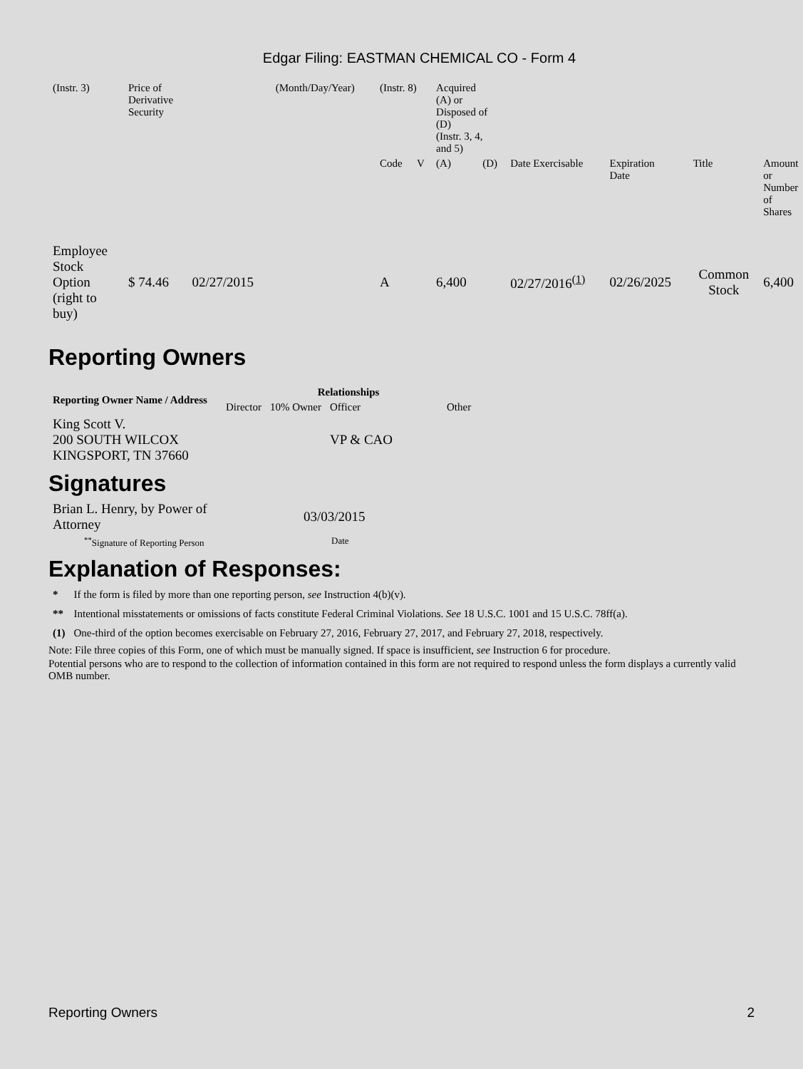Edgar Filing: EASTMAN CHEMICAL CO - Form 4
| (Instr. 3) | Price of Derivative Security | | (Month/Day/Year) | (Instr. 8) | | Acquired (A) or Disposed of (D) (Instr. 3, 4, and 5) | | | | | |
| | | | | Code | V | (A) | (D) | Date Exercisable | Expiration Date | Title | Amount or Number of Shares |
| Employee Stock Option (right to buy) | $ 74.46 | 02/27/2015 | | A | | 6,400 | | 02/27/2016<sup>(1)</sup> | 02/26/2025 | Common Stock | 6,400 |
Reporting Owners
| Reporting Owner Name / Address | Relationships | | | |
| --- | --- | --- | --- | --- |
| | Director | 10% Owner | Officer | Other |
| King Scott V. 200 SOUTH WILCOX KINGSPORT, TN 37660 | | | VP & CAO | |
Signatures
| Brian L. Henry, by Power of Attorney | 03/03/2015 |
| <sup>**</sup> Signature of Reporting Person | Date |
Explanation of Responses:
| * | If the form is filed by more than one reporting person, see Instruction 4(b)(v). |
| ** | Intentional misstatements or omissions of facts constitute Federal Criminal Violations. See 18 U.S.C. 1001 and 15 U.S.C. 78ff(a). |
| (1) | One-third of the option becomes exercisable on February 27, 2016, February 27, 2017, and February 27, 2018, respectively. |
Note: File three copies of this Form, one of which must be manually signed. If space is insufficient, see Instruction 6 for procedure.
Potential persons who are to respond to the collection of information contained in this form are not required to respond unless the form displays a currently valid OMB number.
Reporting Owners 2